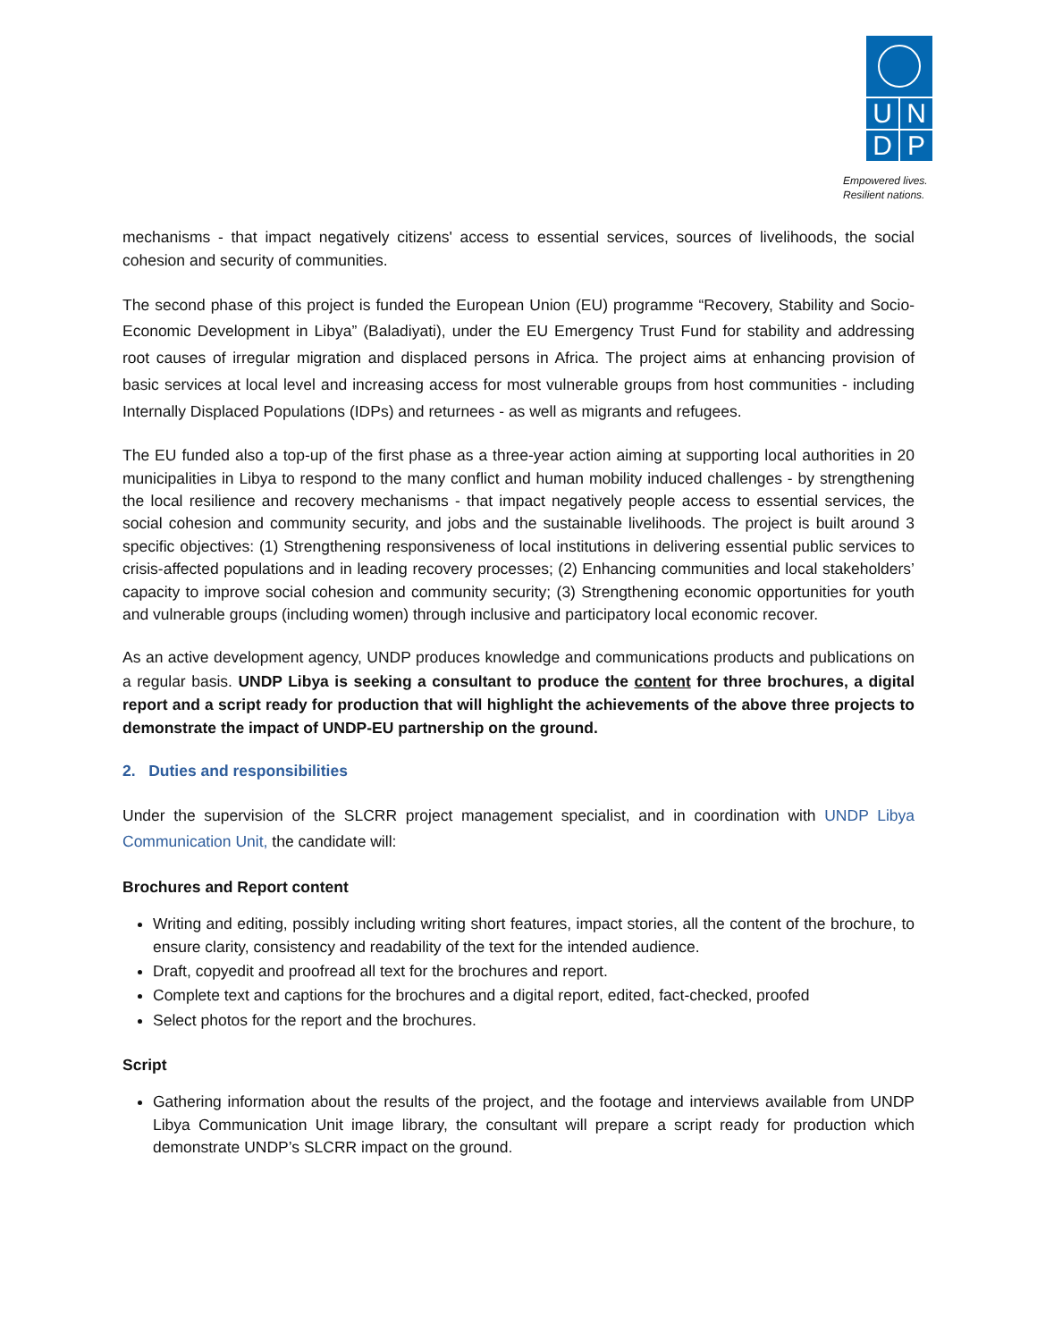U N
D P
Empowered lives.
Resilient nations.
mechanisms - that impact negatively citizens' access to essential services, sources of livelihoods, the social cohesion and security of communities.
The second phase of this project is funded the European Union (EU) programme “Recovery, Stability and Socio-Economic Development in Libya” (Baladiyati), under the EU Emergency Trust Fund for stability and addressing root causes of irregular migration and displaced persons in Africa. The project aims at enhancing provision of basic services at local level and increasing access for most vulnerable groups from host communities - including Internally Displaced Populations (IDPs) and returnees - as well as migrants and refugees.
The EU funded also a top-up of the first phase as a three-year action aiming at supporting local authorities in 20 municipalities in Libya to respond to the many conflict and human mobility induced challenges - by strengthening the local resilience and recovery mechanisms - that impact negatively people access to essential services, the social cohesion and community security, and jobs and the sustainable livelihoods. The project is built around 3 specific objectives: (1) Strengthening responsiveness of local institutions in delivering essential public services to crisis-affected populations and in leading recovery processes; (2) Enhancing communities and local stakeholders’ capacity to improve social cohesion and community security; (3) Strengthening economic opportunities for youth and vulnerable groups (including women) through inclusive and participatory local economic recover.
As an active development agency, UNDP produces knowledge and communications products and publications on a regular basis. UNDP Libya is seeking a consultant to produce the content for three brochures, a digital report and a script ready for production that will highlight the achievements of the above three projects to demonstrate the impact of UNDP-EU partnership on the ground.
2. Duties and responsibilities
Under the supervision of the SLCRR project management specialist, and in coordination with UNDP Libya Communication Unit, the candidate will:
Brochures and Report content
Writing and editing, possibly including writing short features, impact stories, all the content of the brochure, to ensure clarity, consistency and readability of the text for the intended audience.
Draft, copyedit and proofread all text for the brochures and report.
Complete text and captions for the brochures and a digital report, edited, fact-checked, proofed
Select photos for the report and the brochures.
Script
Gathering information about the results of the project, and the footage and interviews available from UNDP Libya Communication Unit image library, the consultant will prepare a script ready for production which demonstrate UNDP’s SLCRR impact on the ground.